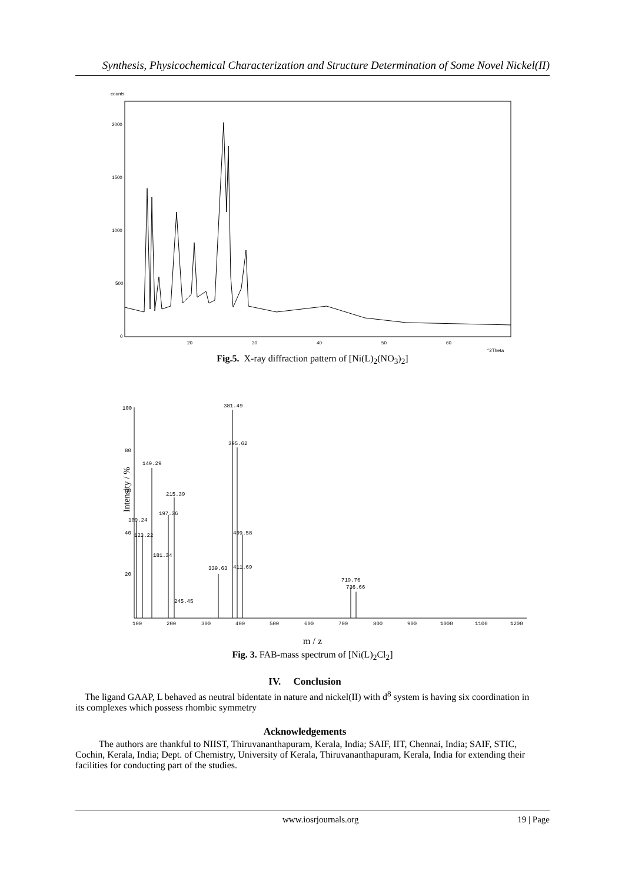Synthesis, Physicochemical Characterization and Structure Determination of Some Novel Nickel(II)
counts
2000
1500
1000
500
0
20
30
40
50
60
°2Theta
Fig.5. X-ray diffraction pattern of [Ni(L)<sub>2</sub>(NO<sub>3</sub>)<sub>2</sub>]
Intensity / %
100
80
60
40
20
100
200
300
400
500
600
700
800
900
1000
1100
1200
381.49
395.62
149.29
215.39
197.36
109.24
123.22
409.58
181.34
339.63
411.69
719.76
736.66
245.45
m / z
Fig. 3. FAB-mass spectrum of [Ni(L)<sub>2</sub>Cl<sub>2</sub>]
IV. Conclusion
The ligand GAAP, L behaved as neutral bidentate in nature and nickel(II) with d<sup>8</sup> system is having six coordination in its complexes which possess rhombic symmetry
Acknowledgements
The authors are thankful to NIIST, Thiruvananthapuram, Kerala, India; SAIF, IIT, Chennai, India; SAIF, STIC, Cochin, Kerala, India; Dept. of Chemistry, University of Kerala, Thiruvananthapuram, Kerala, India for extending their facilities for conducting part of the studies.
www.iosrjournals.org 19 | Page